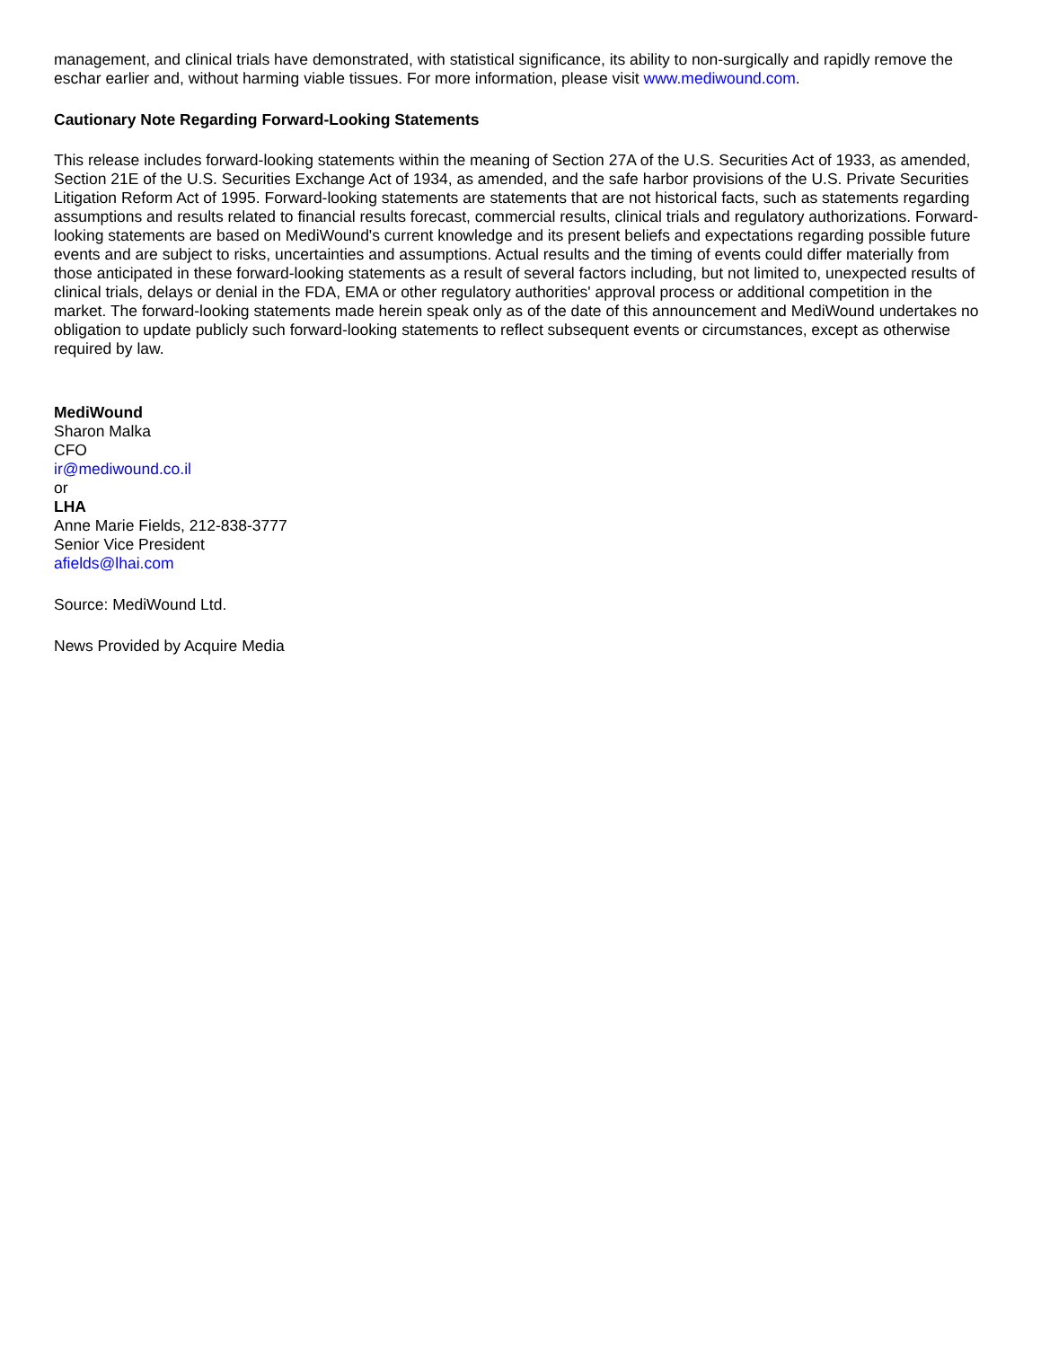management, and clinical trials have demonstrated, with statistical significance, its ability to non-surgically and rapidly remove the eschar earlier and, without harming viable tissues. For more information, please visit www.mediwound.com.
Cautionary Note Regarding Forward-Looking Statements
This release includes forward-looking statements within the meaning of Section 27A of the U.S. Securities Act of 1933, as amended, Section 21E of the U.S. Securities Exchange Act of 1934, as amended, and the safe harbor provisions of the U.S. Private Securities Litigation Reform Act of 1995. Forward-looking statements are statements that are not historical facts, such as statements regarding assumptions and results related to financial results forecast, commercial results, clinical trials and regulatory authorizations. Forward-looking statements are based on MediWound's current knowledge and its present beliefs and expectations regarding possible future events and are subject to risks, uncertainties and assumptions. Actual results and the timing of events could differ materially from those anticipated in these forward-looking statements as a result of several factors including, but not limited to, unexpected results of clinical trials, delays or denial in the FDA, EMA or other regulatory authorities' approval process or additional competition in the market. The forward-looking statements made herein speak only as of the date of this announcement and MediWound undertakes no obligation to update publicly such forward-looking statements to reflect subsequent events or circumstances, except as otherwise required by law.
MediWound
Sharon Malka
CFO
ir@mediwound.co.il
or
LHA
Anne Marie Fields, 212-838-3777
Senior Vice President
afields@lhai.com
Source: MediWound Ltd.
News Provided by Acquire Media